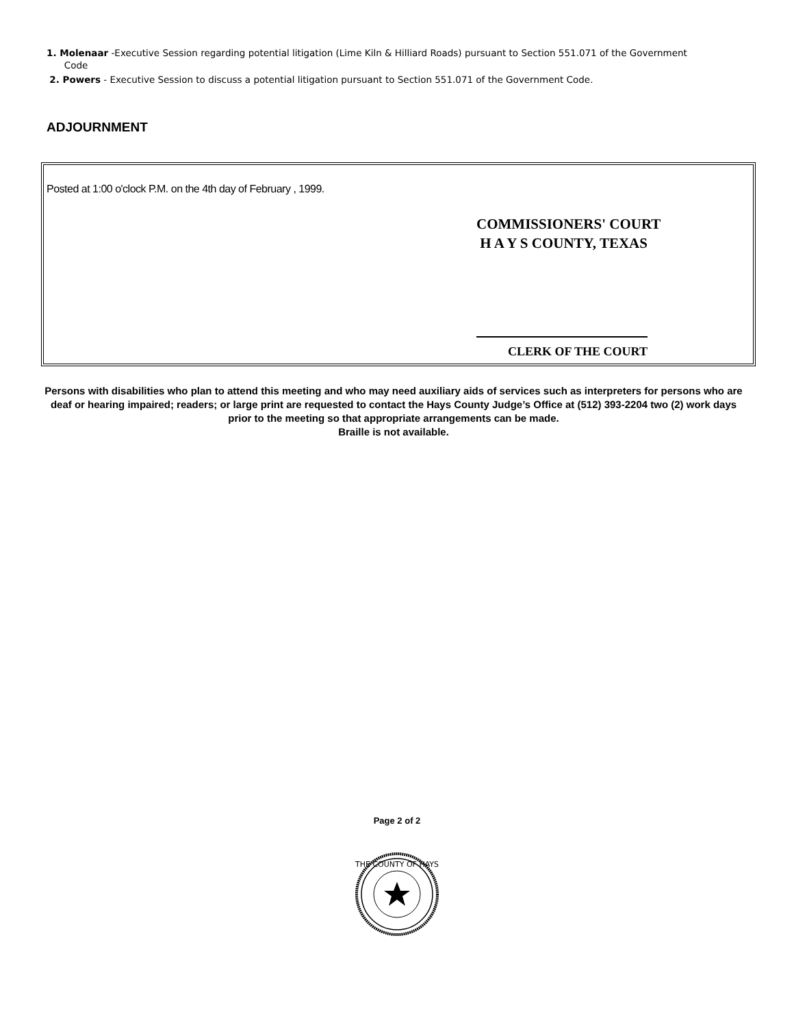1. Molenaar -Executive Session regarding potential litigation (Lime Kiln & Hilliard Roads) pursuant to Section 551.071 of the Government
Code
2. Powers - Executive Session to discuss a potential litigation pursuant to Section 551.071 of the Government Code.
ADJOURNMENT
Posted at 1:00 o'clock P.M. on the 4th day of February , 1999.
COMMISSIONERS' COURT
H A Y S COUNTY, TEXAS
CLERK OF THE COURT
Persons with disabilities who plan to attend this meeting and who may need auxiliary aids of services such as interpreters for persons who are deaf or hearing impaired; readers; or large print are requested to contact the Hays County Judge’s Office at (512) 393-2204 two (2) work days prior to the meeting so that appropriate arrangements can be made.
Braille is not available.
Page 2 of 2
THE COUNTY OF HAYS